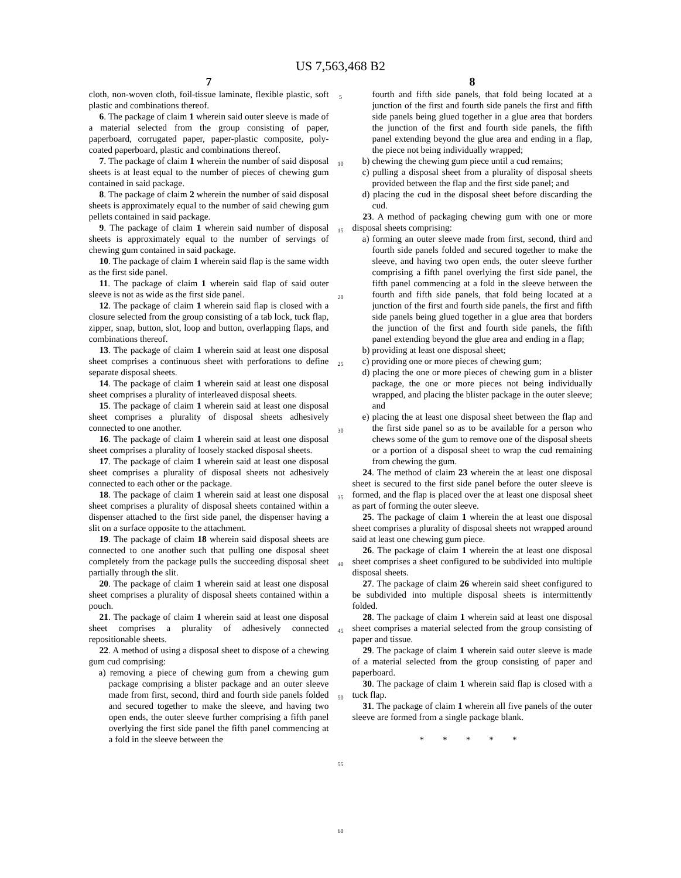US 7,563,468 B2
7
cloth, non-woven cloth, foil-tissue laminate, flexible plastic, soft plastic and combinations thereof.
6. The package of claim 1 wherein said outer sleeve is made of a material selected from the group consisting of paper, paperboard, corrugated paper, paper-plastic composite, poly-coated paperboard, plastic and combinations thereof.
7. The package of claim 1 wherein the number of said disposal sheets is at least equal to the number of pieces of chewing gum contained in said package.
8. The package of claim 2 wherein the number of said disposal sheets is approximately equal to the number of said chewing gum pellets contained in said package.
9. The package of claim 1 wherein said number of disposal sheets is approximately equal to the number of servings of chewing gum contained in said package.
10. The package of claim 1 wherein said flap is the same width as the first side panel.
11. The package of claim 1 wherein said flap of said outer sleeve is not as wide as the first side panel.
12. The package of claim 1 wherein said flap is closed with a closure selected from the group consisting of a tab lock, tuck flap, zipper, snap, button, slot, loop and button, overlapping flaps, and combinations thereof.
13. The package of claim 1 wherein said at least one disposal sheet comprises a continuous sheet with perforations to define separate disposal sheets.
14. The package of claim 1 wherein said at least one disposal sheet comprises a plurality of interleaved disposal sheets.
15. The package of claim 1 wherein said at least one disposal sheet comprises a plurality of disposal sheets adhesively connected to one another.
16. The package of claim 1 wherein said at least one disposal sheet comprises a plurality of loosely stacked disposal sheets.
17. The package of claim 1 wherein said at least one disposal sheet comprises a plurality of disposal sheets not adhesively connected to each other or the package.
18. The package of claim 1 wherein said at least one disposal sheet comprises a plurality of disposal sheets contained within a dispenser attached to the first side panel, the dispenser having a slit on a surface opposite to the attachment.
19. The package of claim 18 wherein said disposal sheets are connected to one another such that pulling one disposal sheet completely from the package pulls the succeeding disposal sheet partially through the slit.
20. The package of claim 1 wherein said at least one disposal sheet comprises a plurality of disposal sheets contained within a pouch.
21. The package of claim 1 wherein said at least one disposal sheet comprises a plurality of adhesively connected repositionable sheets.
22. A method of using a disposal sheet to dispose of a chewing gum cud comprising:
a) removing a piece of chewing gum from a chewing gum package comprising a blister package and an outer sleeve made from first, second, third and fourth side panels folded and secured together to make the sleeve, and having two open ends, the outer sleeve further comprising a fifth panel overlying the first side panel the fifth panel commencing at a fold in the sleeve between the
5
10
15
20
25
30
35
40
45
50
55
60
8
fourth and fifth side panels, that fold being located at a junction of the first and fourth side panels the first and fifth side panels being glued together in a glue area that borders the junction of the first and fourth side panels, the fifth panel extending beyond the glue area and ending in a flap, the piece not being individually wrapped;
b) chewing the chewing gum piece until a cud remains;
c) pulling a disposal sheet from a plurality of disposal sheets provided between the flap and the first side panel; and
d) placing the cud in the disposal sheet before discarding the cud.
23. A method of packaging chewing gum with one or more disposal sheets comprising:
a) forming an outer sleeve made from first, second, third and fourth side panels folded and secured together to make the sleeve, and having two open ends, the outer sleeve further comprising a fifth panel overlying the first side panel, the fifth panel commencing at a fold in the sleeve between the fourth and fifth side panels, that fold being located at a junction of the first and fourth side panels, the first and fifth side panels being glued together in a glue area that borders the junction of the first and fourth side panels, the fifth panel extending beyond the glue area and ending in a flap;
b) providing at least one disposal sheet;
c) providing one or more pieces of chewing gum;
d) placing the one or more pieces of chewing gum in a blister package, the one or more pieces not being individually wrapped, and placing the blister package in the outer sleeve; and
e) placing the at least one disposal sheet between the flap and the first side panel so as to be available for a person who chews some of the gum to remove one of the disposal sheets or a portion of a disposal sheet to wrap the cud remaining from chewing the gum.
24. The method of claim 23 wherein the at least one disposal sheet is secured to the first side panel before the outer sleeve is formed, and the flap is placed over the at least one disposal sheet as part of forming the outer sleeve.
25. The package of claim 1 wherein the at least one disposal sheet comprises a plurality of disposal sheets not wrapped around said at least one chewing gum piece.
26. The package of claim 1 wherein the at least one disposal sheet comprises a sheet configured to be subdivided into multiple disposal sheets.
27. The package of claim 26 wherein said sheet configured to be subdivided into multiple disposal sheets is intermittently folded.
28. The package of claim 1 wherein said at least one disposal sheet comprises a material selected from the group consisting of paper and tissue.
29. The package of claim 1 wherein said outer sleeve is made of a material selected from the group consisting of paper and paperboard.
30. The package of claim 1 wherein said flap is closed with a tuck flap.
31. The package of claim 1 wherein all five panels of the outer sleeve are formed from a single package blank.
* * * * *